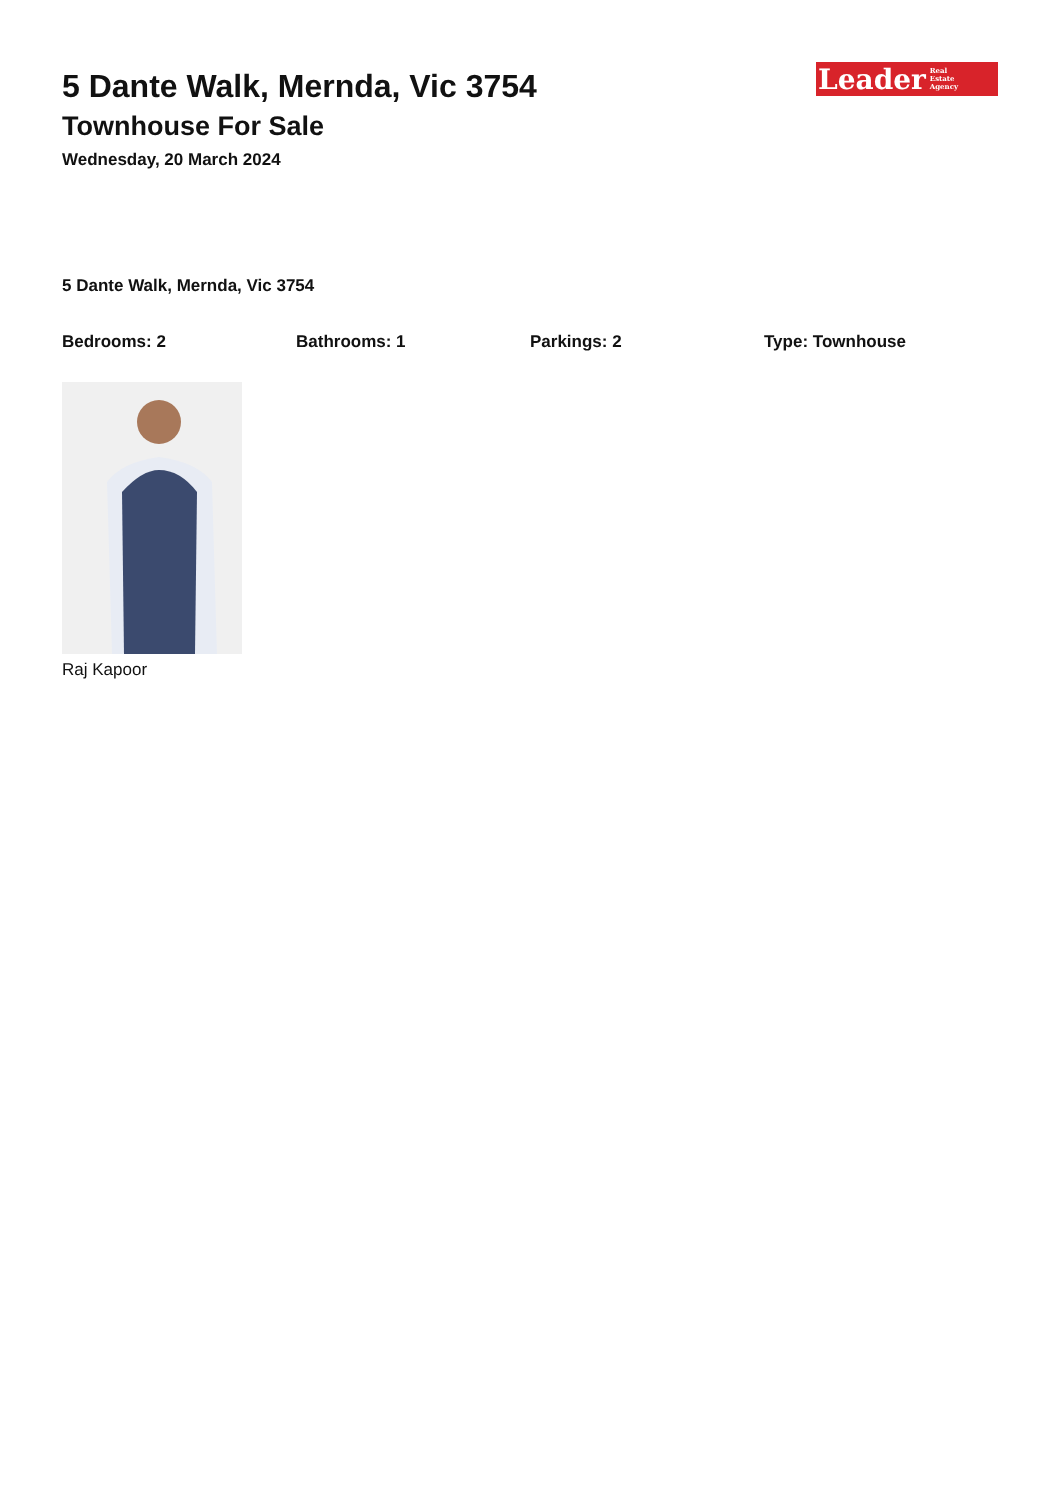5 Dante Walk, Mernda, Vic 3754
Townhouse For Sale
Wednesday, 20 March 2024
Leader Real
Estate
Agency
5 Dante Walk, Mernda, Vic 3754
Bedrooms: 2 Bathrooms: 1 Parkings: 2 Type: Townhouse
Raj Kapoor